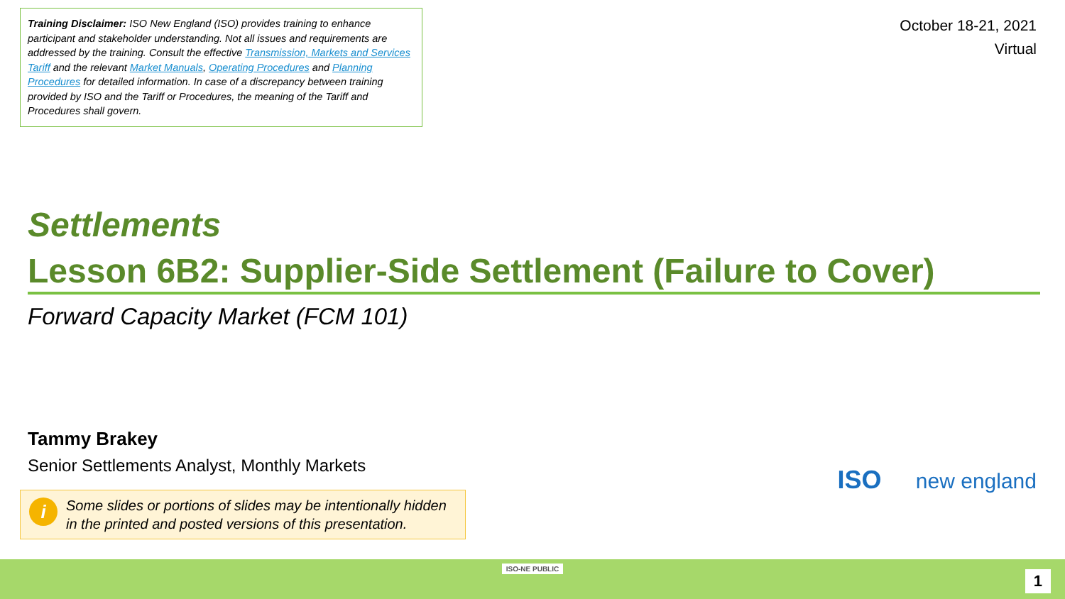Training Disclaimer: ISO New England (ISO) provides training to enhance participant and stakeholder understanding. Not all issues and requirements are addressed by the training. Consult the effective Transmission, Markets and Services Tariff and the relevant Market Manuals, Operating Procedures and Planning Procedures for detailed information. In case of a discrepancy between training provided by ISO and the Tariff or Procedures, the meaning of the Tariff and Procedures shall govern.
October 18-21, 2021
Virtual
Settlements
Lesson 6B2: Supplier-Side Settlement (Failure to Cover)
Forward Capacity Market (FCM 101)
Tammy Brakey
Senior Settlements Analyst, Monthly Markets
i Some slides or portions of slides may be intentionally hidden in the printed and posted versions of this presentation.
ISO new england
ISO-NE PUBLIC 1